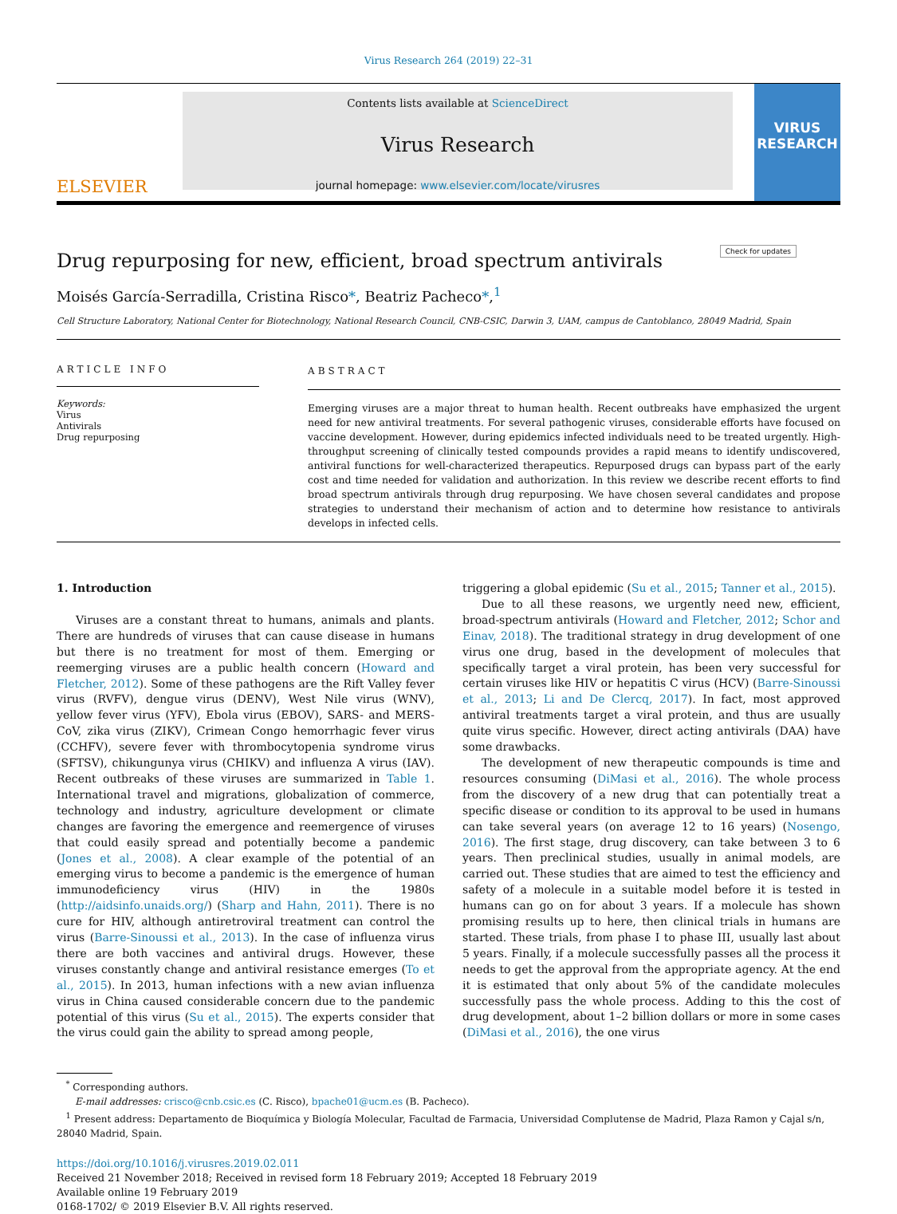Virus Research 264 (2019) 22–31
ELSEVIER
Contents lists available at ScienceDirect
Virus Research
journal homepage: www.elsevier.com/locate/virusres
VIRUS
RESEARCH
Drug repurposing for new, efficient, broad spectrum antivirals
Moisés García-Serradilla, Cristina Risco*, Beatriz Pacheco*,<sup>1</sup> Check for updates
Cell Structure Laboratory, National Center for Biotechnology, National Research Council, CNB-CSIC, Darwin 3, UAM, campus de Cantoblanco, 28049 Madrid, Spain
ARTICLE INFO
Keywords:
Virus
Antivirals
Drug repurposing
ABSTRACT
Emerging viruses are a major threat to human health. Recent outbreaks have emphasized the urgent need for new antiviral treatments. For several pathogenic viruses, considerable efforts have focused on vaccine development. However, during epidemics infected individuals need to be treated urgently. High-throughput screening of clinically tested compounds provides a rapid means to identify undiscovered, antiviral functions for well-characterized therapeutics. Repurposed drugs can bypass part of the early cost and time needed for validation and authorization. In this review we describe recent efforts to find broad spectrum antivirals through drug repurposing. We have chosen several candidates and propose strategies to understand their mechanism of action and to determine how resistance to antivirals develops in infected cells.
1. Introduction
Viruses are a constant threat to humans, animals and plants. There are hundreds of viruses that can cause disease in humans but there is no treatment for most of them. Emerging or reemerging viruses are a public health concern (Howard and Fletcher, 2012). Some of these pathogens are the Rift Valley fever virus (RVFV), dengue virus (DENV), West Nile virus (WNV), yellow fever virus (YFV), Ebola virus (EBOV), SARS- and MERS-CoV, zika virus (ZIKV), Crimean Congo hemorrhagic fever virus (CCHFV), severe fever with thrombocytopenia syndrome virus (SFTSV), chikungunya virus (CHIKV) and influenza A virus (IAV). Recent outbreaks of these viruses are summarized in Table 1. International travel and migrations, globalization of commerce, technology and industry, agriculture development or climate changes are favoring the emergence and reemergence of viruses that could easily spread and potentially become a pandemic (Jones et al., 2008). A clear example of the potential of an emerging virus to become a pandemic is the emergence of human immunodeficiency virus (HIV) in the 1980s (http://aidsinfo.unaids.org/) (Sharp and Hahn, 2011). There is no cure for HIV, although antiretroviral treatment can control the virus (Barre-Sinoussi et al., 2013). In the case of influenza virus there are both vaccines and antiviral drugs. However, these viruses constantly change and antiviral resistance emerges (To et al., 2015). In 2013, human infections with a new avian influenza virus in China caused considerable concern due to the pandemic potential of this virus (Su et al., 2015). The experts consider that the virus could gain the ability to spread among people,
triggering a global epidemic (Su et al., 2015; Tanner et al., 2015).
Due to all these reasons, we urgently need new, efficient, broad-spectrum antivirals (Howard and Fletcher, 2012; Schor and Einav, 2018). The traditional strategy in drug development of one virus one drug, based in the development of molecules that specifically target a viral protein, has been very successful for certain viruses like HIV or hepatitis C virus (HCV) (Barre-Sinoussi et al., 2013; Li and De Clercq, 2017). In fact, most approved antiviral treatments target a viral protein, and thus are usually quite virus specific. However, direct acting antivirals (DAA) have some drawbacks.
The development of new therapeutic compounds is time and resources consuming (DiMasi et al., 2016). The whole process from the discovery of a new drug that can potentially treat a specific disease or condition to its approval to be used in humans can take several years (on average 12 to 16 years) (Nosengo, 2016). The first stage, drug discovery, can take between 3 to 6 years. Then preclinical studies, usually in animal models, are carried out. These studies that are aimed to test the efficiency and safety of a molecule in a suitable model before it is tested in humans can go on for about 3 years. If a molecule has shown promising results up to here, then clinical trials in humans are started. These trials, from phase I to phase III, usually last about 5 years. Finally, if a molecule successfully passes all the process it needs to get the approval from the appropriate agency. At the end it is estimated that only about 5% of the candidate molecules successfully pass the whole process. Adding to this the cost of drug development, about 1–2 billion dollars or more in some cases (DiMasi et al., 2016), the one virus
<sup>*</sup> Corresponding authors.
E-mail addresses: crisco@cnb.csic.es (C. Risco), bpache01@ucm.es (B. Pacheco).
<sup>1</sup> Present address: Departamento de Bioquímica y Biología Molecular, Facultad de Farmacia, Universidad Complutense de Madrid, Plaza Ramon y Cajal s/n, 28040 Madrid, Spain.
https://doi.org/10.1016/j.virusres.2019.02.011
Received 21 November 2018; Received in revised form 18 February 2019; Accepted 18 February 2019
Available online 19 February 2019
0168-1702/ © 2019 Elsevier B.V. All rights reserved.